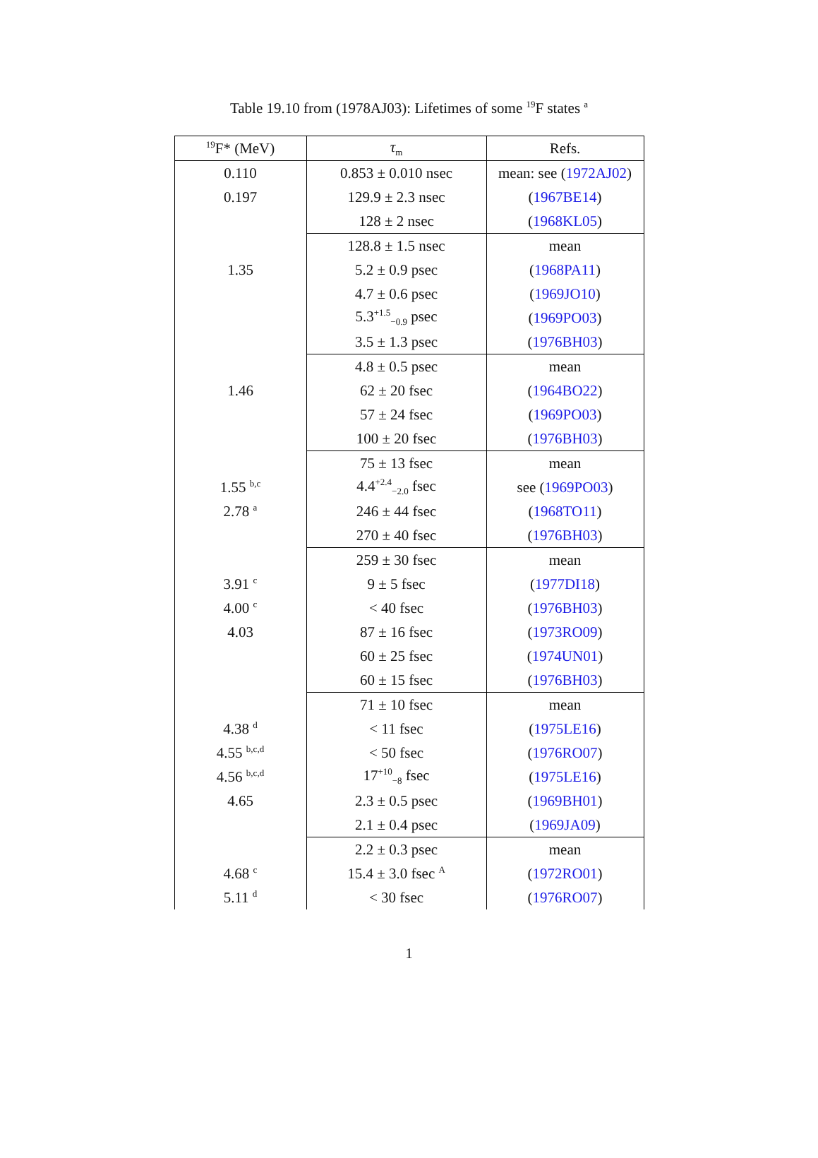Table 19.10 from (1978AJ03): Lifetimes of some <sup>19</sup>F states <sup>a</sup>
| <sup>19</sup>F* (MeV) | τ<sub>m</sub> | Refs. |
| --- | --- | --- |
| 0.110 | 0.853 ± 0.010 nsec | mean: see ( 1972AJ02 ) |
| 0.197 | 129.9 ± 2.3 nsec | ( 1967BE14 ) |
| | 128 ± 2 nsec | ( 1968KL05 ) |
| | 128.8 ± 1.5 nsec | mean |
| 1.35 | 5.2 ± 0.9 psec | ( 1968PA11 ) |
| | 4.7 ± 0.6 psec | ( 1969JO10 ) |
| | 5.3<sup>+1.5</sup><sub>−0.9</sub> psec | ( 1969PO03 ) |
| | 3.5 ± 1.3 psec | ( 1976BH03 ) |
| | 4.8 ± 0.5 psec | mean |
| 1.46 | 62 ± 20 fsec | ( 1964BO22 ) |
| | 57 ± 24 fsec | ( 1969PO03 ) |
| | 100 ± 20 fsec | ( 1976BH03 ) |
| | 75 ± 13 fsec | mean |
| 1.55 <sup>b,c</sup> | 4.4<sup>+2.4</sup><sub>−2.0</sub> fsec | see ( 1969PO03 ) |
| 2.78 <sup>a</sup> | 246 ± 44 fsec | ( 1968TO11 ) |
| | 270 ± 40 fsec | ( 1976BH03 ) |
| | 259 ± 30 fsec | mean |
| 3.91 <sup>c</sup> | 9 ± 5 fsec | ( 1977DI18 ) |
| 4.00 <sup>c</sup> | < 40 fsec | ( 1976BH03 ) |
| 4.03 | 87 ± 16 fsec | ( 1973RO09 ) |
| | 60 ± 25 fsec | ( 1974UN01 ) |
| | 60 ± 15 fsec | ( 1976BH03 ) |
| | 71 ± 10 fsec | mean |
| 4.38 <sup>d</sup> | < 11 fsec | ( 1975LE16 ) |
| 4.55 <sup>b,c,d</sup> | < 50 fsec | ( 1976RO07 ) |
| 4.56 <sup>b,c,d</sup> | 17<sup>+10</sup><sub>−8</sub> fsec | ( 1975LE16 ) |
| 4.65 | 2.3 ± 0.5 psec | ( 1969BH01 ) |
| | 2.1 ± 0.4 psec | ( 1969JA09 ) |
| | 2.2 ± 0.3 psec | mean |
| 4.68 <sup>c</sup> | 15.4 ± 3.0 fsec <sup>A</sup> | ( 1972RO01 ) |
| 5.11 <sup>d</sup> | < 30 fsec | ( 1976RO07 ) |
1